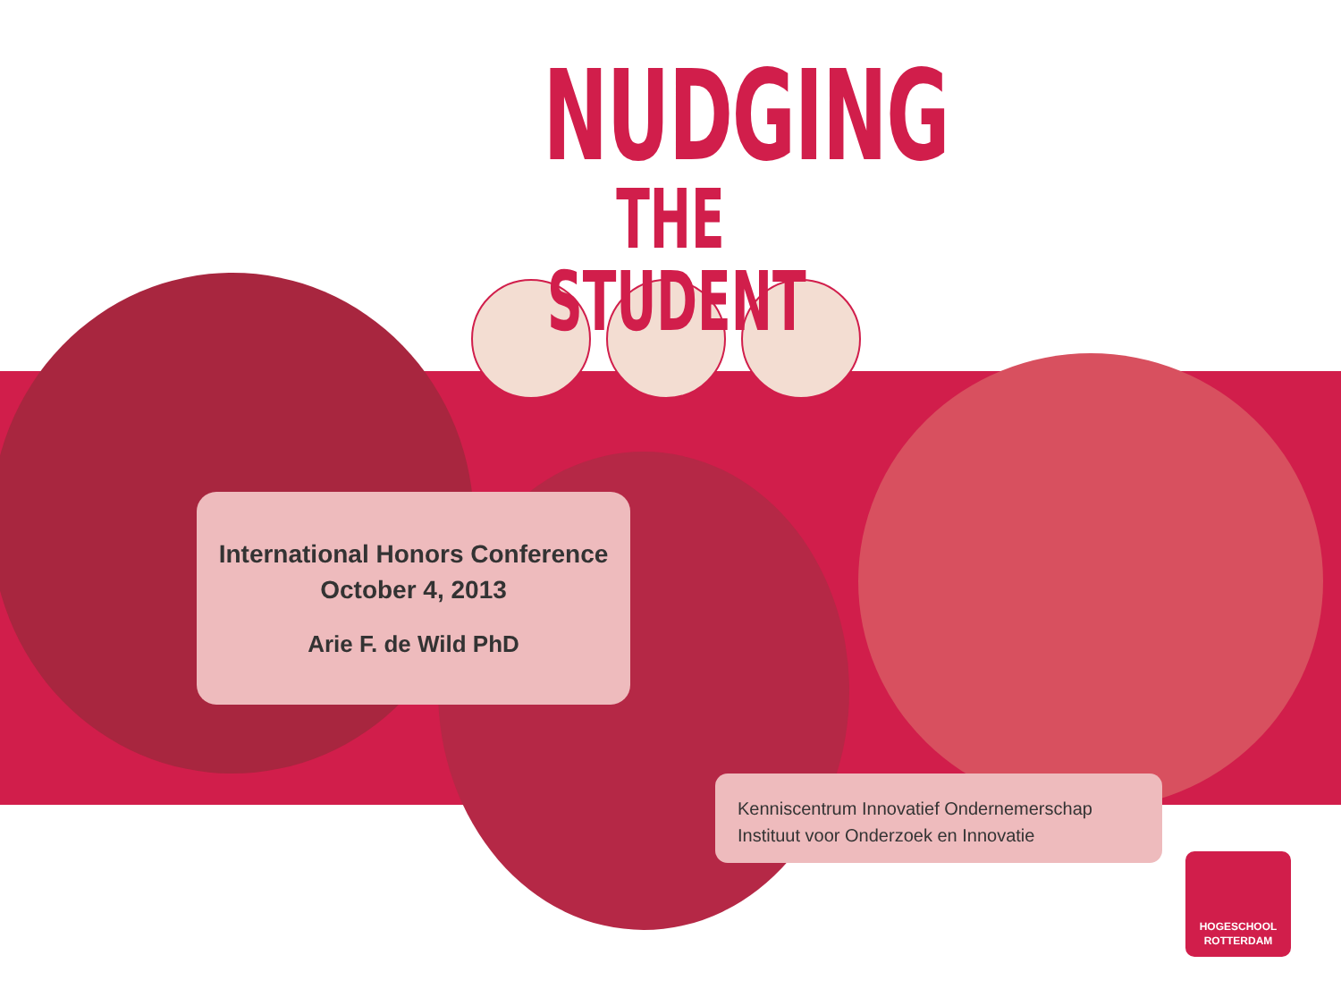NUDGING
THE STUDENT
International Honors Conference
October 4, 2013
Arie F. de Wild PhD
Kenniscentrum Innovatief Ondernemerschap
Instituut voor Onderzoek en Innovatie
HOGESCHOOL
ROTTERDAM